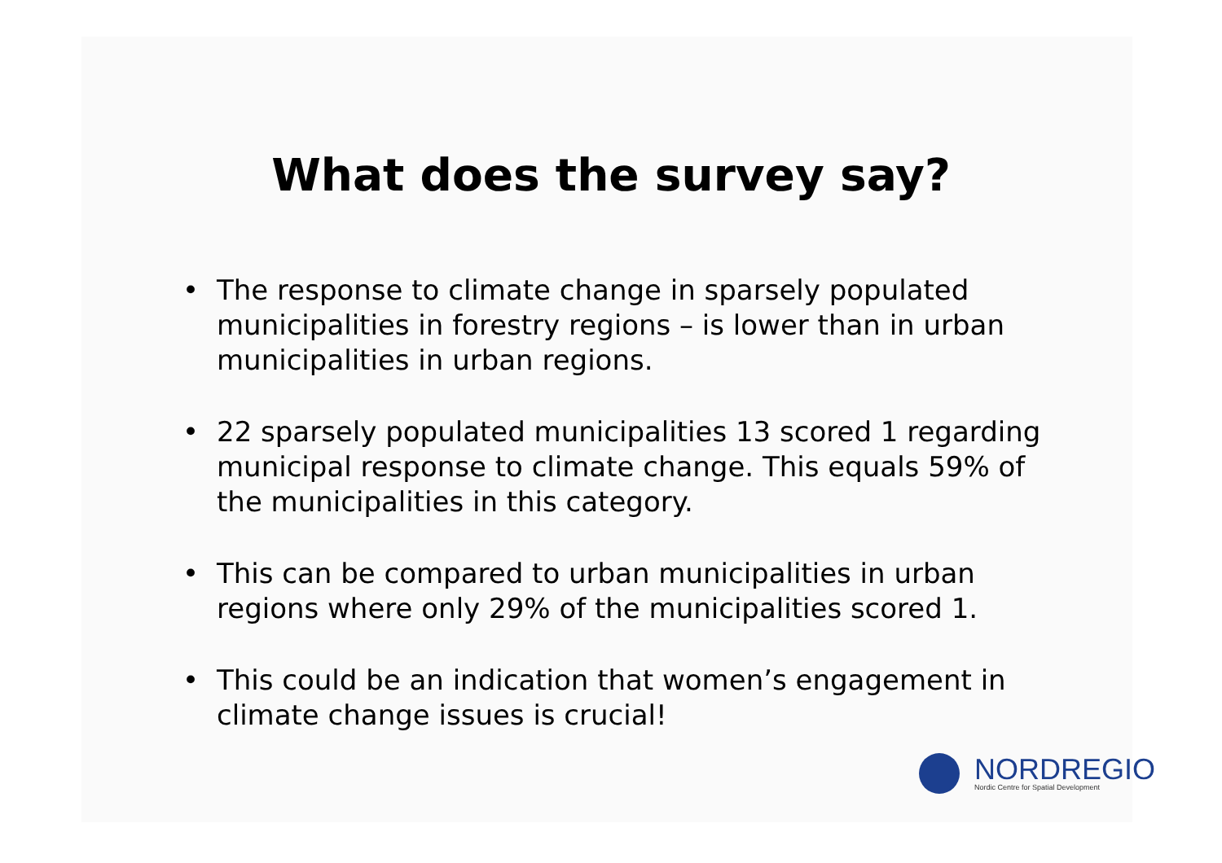What does the survey say?
• The response to climate change in sparsely populated municipalities in forestry regions – is lower than in urban municipalities in urban regions.
• 22 sparsely populated municipalities 13 scored 1 regarding municipal response to climate change. This equals 59% of the municipalities in this category.
• This can be compared to urban municipalities in urban regions where only 29% of the municipalities scored 1.
• This could be an indication that women’s engagement in climate change issues is crucial!
NORDREGIO
Nordic Centre for Spatial Development